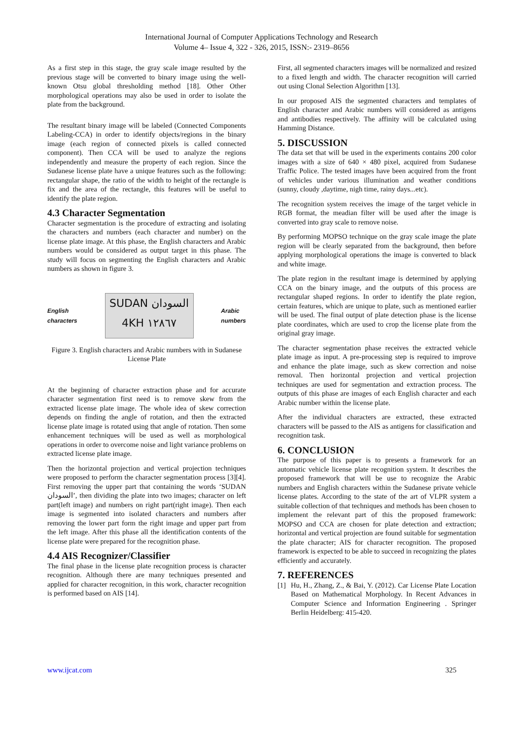International Journal of Computer Applications Technology and Research
Volume 4– Issue 4, 322 - 326, 2015, ISSN:- 2319–8656
As a first step in this stage, the gray scale image resulted by the previous stage will be converted to binary image using the well-known Otsu global thresholding method [18]. Other Other morphological operations may also be used in order to isolate the plate from the background.
The resultant binary image will be labeled (Connected Components Labeling-CCA) in order to identify objects/regions in the binary image (each region of connected pixels is called connected component). Then CCA will be used to analyze the regions independently and measure the property of each region. Since the Sudanese license plate have a unique features such as the following: rectangular shape, the ratio of the width to height of the rectangle is fix and the area of the rectangle, this features will be useful to identify the plate region.
4.3 Character Segmentation
Character segmentation is the procedure of extracting and isolating the characters and numbers (each character and number) on the license plate image. At this phase, the English characters and Arabic numbers would be considered as output target in this phase. The study will focus on segmenting the English characters and Arabic numbers as shown in figure 3.
English
characters
SUDAN السودان
4KH ١٢٨٦٧
Arabic
numbers
Figure 3. English characters and Arabic numbers with in Sudanese License Plate
At the beginning of character extraction phase and for accurate character segmentation first need is to remove skew from the extracted license plate image. The whole idea of skew correction depends on finding the angle of rotation, and then the extracted license plate image is rotated using that angle of rotation. Then some enhancement techniques will be used as well as morphological operations in order to overcome noise and light variance problems on extracted license plate image.
Then the horizontal projection and vertical projection techniques were proposed to perform the character segmentation process [3][4]. First removing the upper part that containing the words ‘SUDAN السودان’, then dividing the plate into two images; character on left part(left image) and numbers on right part(right image). Then each image is segmented into isolated characters and numbers after removing the lower part form the right image and upper part from the left image. After this phase all the identification contents of the license plate were prepared for the recognition phase.
4.4 AIS Recognizer/Classifier
The final phase in the license plate recognition process is character recognition. Although there are many techniques presented and applied for character recognition, in this work, character recognition is performed based on AIS [14].
First, all segmented characters images will be normalized and resized to a fixed length and width. The character recognition will carried out using Clonal Selection Algorithm [13].
In our proposed AIS the segmented characters and templates of English character and Arabic numbers will considered as antigens and antibodies respectively. The affinity will be calculated using Hamming Distance.
5. DISCUSSION
The data set that will be used in the experiments contains 200 color images with a size of 640 × 480 pixel, acquired from Sudanese Traffic Police. The tested images have been acquired from the front of vehicles under various illumination and weather conditions (sunny, cloudy ,daytime, nigh time, rainy days...etc).
The recognition system receives the image of the target vehicle in RGB format, the meadian filter will be used after the image is converted into gray scale to remove noise.
By performing MOPSO technique on the gray scale image the plate region will be clearly separated from the background, then before applying morphological operations the image is converted to black and white image.
The plate region in the resultant image is determined by applying CCA on the binary image, and the outputs of this process are rectangular shaped regions. In order to identify the plate region, certain features, which are unique to plate, such as mentioned earlier will be used. The final output of plate detection phase is the license plate coordinates, which are used to crop the license plate from the original gray image.
The character segmentation phase receives the extracted vehicle plate image as input. A pre-processing step is required to improve and enhance the plate image, such as skew correction and noise removal. Then horizontal projection and vertical projection techniques are used for segmentation and extraction process. The outputs of this phase are images of each English character and each Arabic number within the license plate.
After the individual characters are extracted, these extracted characters will be passed to the AIS as antigens for classification and recognition task.
6. CONCLUSION
The purpose of this paper is to presents a framework for an automatic vehicle license plate recognition system. It describes the proposed framework that will be use to recognize the Arabic numbers and English characters within the Sudanese private vehicle license plates. According to the state of the art of VLPR system a suitable collection of that techniques and methods has been chosen to implement the relevant part of this the proposed framework: MOPSO and CCA are chosen for plate detection and extraction; horizontal and vertical projection are found suitable for segmentation the plate character; AIS for character recognition. The proposed framework is expected to be able to succeed in recognizing the plates efficiently and accurately.
7. REFERENCES
[1] Hu, H., Zhang, Z., & Bai, Y. (2012). Car License Plate Location Based on Mathematical Morphology. In Recent Advances in Computer Science and Information Engineering . Springer Berlin Heidelberg: 415-420.
www.ijcat.com 325